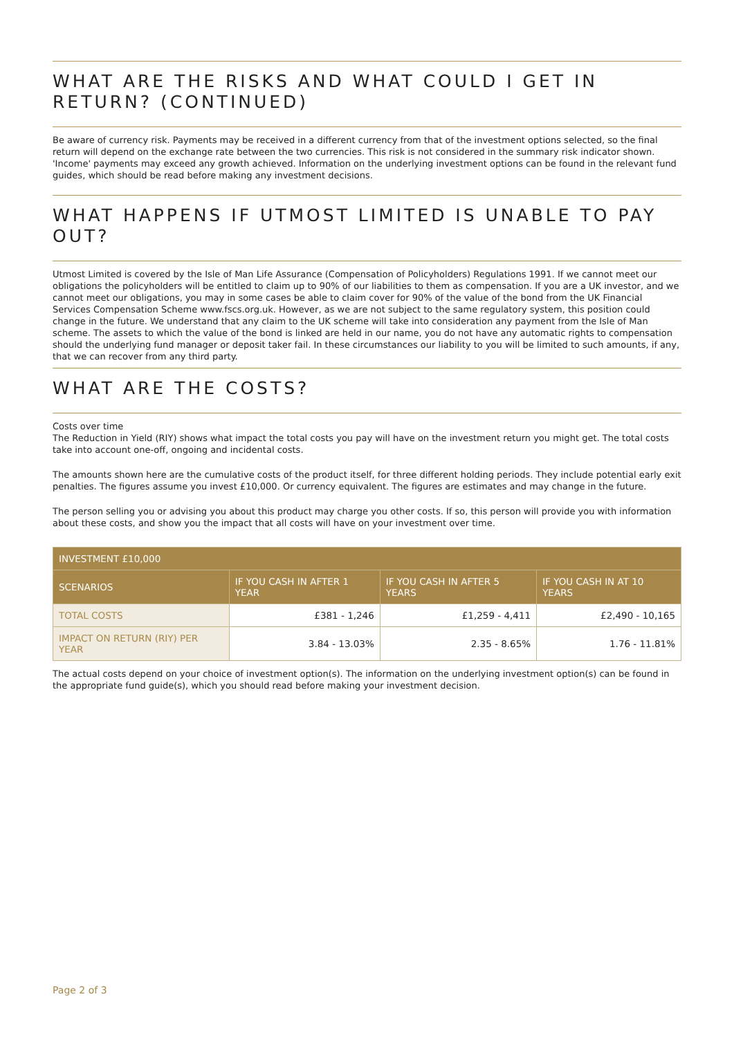WHAT ARE THE RISKS AND WHAT COULD I GET IN RETURN? (CONTINUED)
Be aware of currency risk. Payments may be received in a different currency from that of the investment options selected, so the final return will depend on the exchange rate between the two currencies. This risk is not considered in the summary risk indicator shown. 'Income' payments may exceed any growth achieved. Information on the underlying investment options can be found in the relevant fund guides, which should be read before making any investment decisions.
WHAT HAPPENS IF UTMOST LIMITED IS UNABLE TO PAY OUT?
Utmost Limited is covered by the Isle of Man Life Assurance (Compensation of Policyholders) Regulations 1991. If we cannot meet our obligations the policyholders will be entitled to claim up to 90% of our liabilities to them as compensation. If you are a UK investor, and we cannot meet our obligations, you may in some cases be able to claim cover for 90% of the value of the bond from the UK Financial Services Compensation Scheme www.fscs.org.uk. However, as we are not subject to the same regulatory system, this position could change in the future. We understand that any claim to the UK scheme will take into consideration any payment from the Isle of Man scheme. The assets to which the value of the bond is linked are held in our name, you do not have any automatic rights to compensation should the underlying fund manager or deposit taker fail. In these circumstances our liability to you will be limited to such amounts, if any, that we can recover from any third party.
WHAT ARE THE COSTS?
Costs over time
The Reduction in Yield (RIY) shows what impact the total costs you pay will have on the investment return you might get. The total costs take into account one-off, ongoing and incidental costs.
The amounts shown here are the cumulative costs of the product itself, for three different holding periods. They include potential early exit penalties. The figures assume you invest £10,000. Or currency equivalent. The figures are estimates and may change in the future.
The person selling you or advising you about this product may charge you other costs. If so, this person will provide you with information about these costs, and show you the impact that all costs will have on your investment over time.
| INVESTMENT £10,000 | | | |
| --- | --- | --- | --- |
| SCENARIOS | IF YOU CASH IN AFTER 1 YEAR | IF YOU CASH IN AFTER 5 YEARS | IF YOU CASH IN AT 10 YEARS |
| TOTAL COSTS | £381 - 1,246 | £1,259 - 4,411 | £2,490 - 10,165 |
| IMPACT ON RETURN (RIY) PER YEAR | 3.84 - 13.03% | 2.35 - 8.65% | 1.76 - 11.81% |
The actual costs depend on your choice of investment option(s). The information on the underlying investment option(s) can be found in the appropriate fund guide(s), which you should read before making your investment decision.
Page 2 of 3